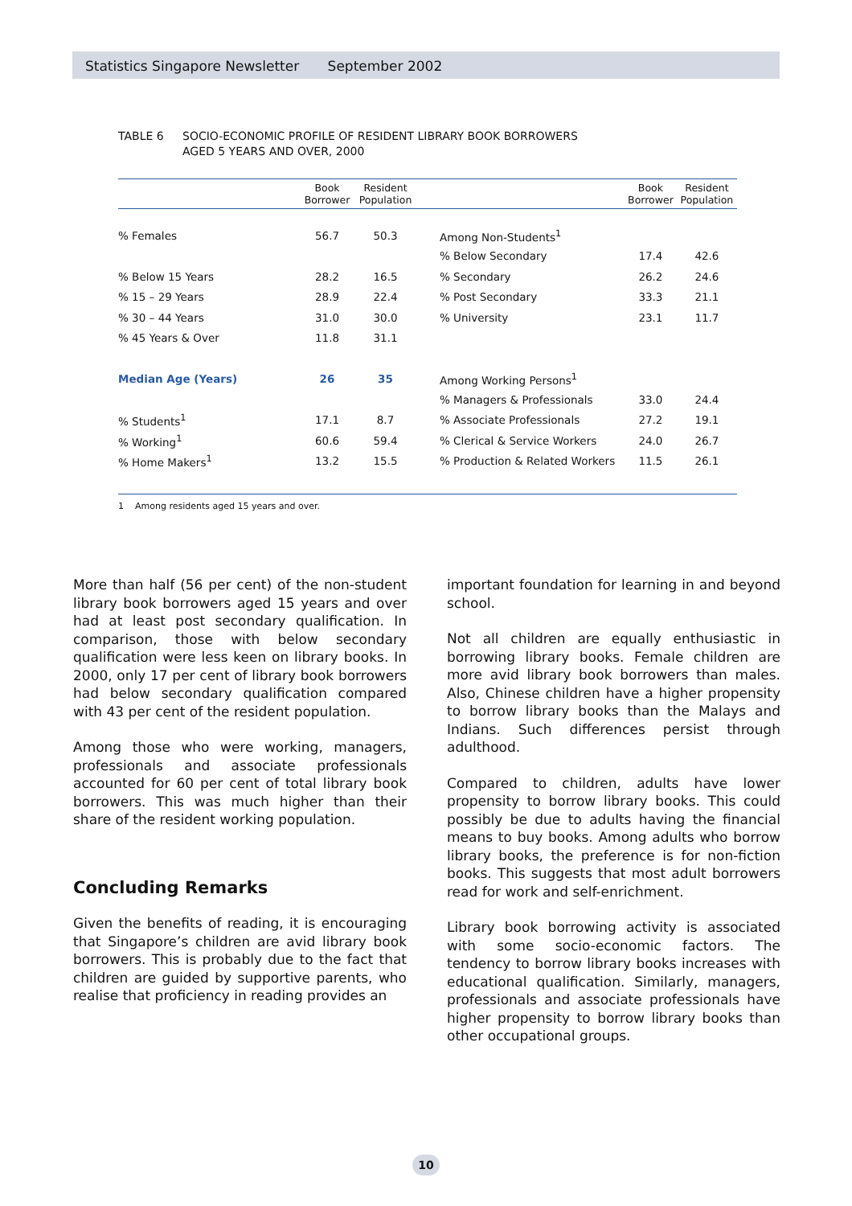Statistics Singapore Newsletter September 2002
TABLE 6 SOCIO-ECONOMIC PROFILE OF RESIDENT LIBRARY BOOK BORROWERS
AGED 5 YEARS AND OVER, 2000
| | Book Borrower | Resident Population | | | Book Borrower | Resident Population |
| --- | --- | --- | --- | --- | --- | --- |
| % Females | 56.7 | 50.3 | | Among Non-Students<sup>1</sup> | | |
| | | | | % Below Secondary | 17.4 | 42.6 |
| % Below 15 Years | 28.2 | 16.5 | | % Secondary | 26.2 | 24.6 |
| % 15 – 29 Years | 28.9 | 22.4 | | % Post Secondary | 33.3 | 21.1 |
| % 30 – 44 Years | 31.0 | 30.0 | | % University | 23.1 | 11.7 |
| % 45 Years & Over | 11.8 | 31.1 | | | | |
| Median Age (Years) | 26 | 35 | | Among Working Persons<sup>1</sup> | | |
| | | | | % Managers & Professionals | 33.0 | 24.4 |
| % Students<sup>1</sup> | 17.1 | 8.7 | | % Associate Professionals | 27.2 | 19.1 |
| % Working<sup>1</sup> | 60.6 | 59.4 | | % Clerical & Service Workers | 24.0 | 26.7 |
| % Home Makers<sup>1</sup> | 13.2 | 15.5 | | % Production & Related Workers | 11.5 | 26.1 |
1 Among residents aged 15 years and over.
More than half (56 per cent) of the non-student library book borrowers aged 15 years and over had at least post secondary qualification. In comparison, those with below secondary qualification were less keen on library books. In 2000, only 17 per cent of library book borrowers had below secondary qualification compared with 43 per cent of the resident population.
Among those who were working, managers, professionals and associate professionals accounted for 60 per cent of total library book borrowers. This was much higher than their share of the resident working population.
Concluding Remarks
Given the benefits of reading, it is encouraging that Singapore’s children are avid library book borrowers. This is probably due to the fact that children are guided by supportive parents, who realise that proficiency in reading provides an
important foundation for learning in and beyond school.
Not all children are equally enthusiastic in borrowing library books. Female children are more avid library book borrowers than males. Also, Chinese children have a higher propensity to borrow library books than the Malays and Indians. Such differences persist through adulthood.
Compared to children, adults have lower propensity to borrow library books. This could possibly be due to adults having the financial means to buy books. Among adults who borrow library books, the preference is for non-fiction books. This suggests that most adult borrowers read for work and self-enrichment.
Library book borrowing activity is associated with some socio-economic factors. The tendency to borrow library books increases with educational qualification. Similarly, managers, professionals and associate professionals have higher propensity to borrow library books than other occupational groups.
10